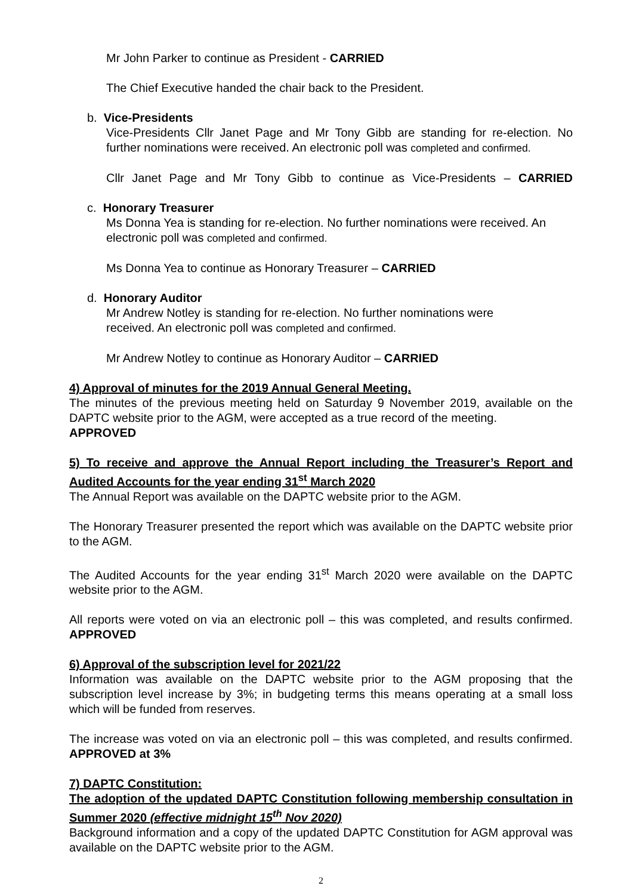Mr John Parker to continue as President - CARRIED
The Chief Executive handed the chair back to the President.
b. Vice-Presidents
Vice-Presidents Cllr Janet Page and Mr Tony Gibb are standing for re-election. No further nominations were received. An electronic poll was completed and confirmed.
Cllr Janet Page and Mr Tony Gibb to continue as Vice-Presidents – CARRIED
c. Honorary Treasurer
Ms Donna Yea is standing for re-election. No further nominations were received. An electronic poll was completed and confirmed.
Ms Donna Yea to continue as Honorary Treasurer – CARRIED
d. Honorary Auditor
Mr Andrew Notley is standing for re-election. No further nominations were received. An electronic poll was completed and confirmed.
Mr Andrew Notley to continue as Honorary Auditor – CARRIED
4) Approval of minutes for the 2019 Annual General Meeting.
The minutes of the previous meeting held on Saturday 9 November 2019, available on the DAPTC website prior to the AGM, were accepted as a true record of the meeting.
APPROVED
5) To receive and approve the Annual Report including the Treasurer’s Report and Audited Accounts for the year ending 31<sup>st</sup> March 2020
The Annual Report was available on the DAPTC website prior to the AGM.
The Honorary Treasurer presented the report which was available on the DAPTC website prior to the AGM.
The Audited Accounts for the year ending 31<sup>st</sup> March 2020 were available on the DAPTC website prior to the AGM.
All reports were voted on via an electronic poll – this was completed, and results confirmed. APPROVED
6) Approval of the subscription level for 2021/22
Information was available on the DAPTC website prior to the AGM proposing that the subscription level increase by 3%; in budgeting terms this means operating at a small loss which will be funded from reserves.
The increase was voted on via an electronic poll – this was completed, and results confirmed. APPROVED at 3%
7) DAPTC Constitution:
The adoption of the updated DAPTC Constitution following membership consultation in Summer 2020 (effective midnight 15<sup>th</sup> Nov 2020)
Background information and a copy of the updated DAPTC Constitution for AGM approval was available on the DAPTC website prior to the AGM.
2